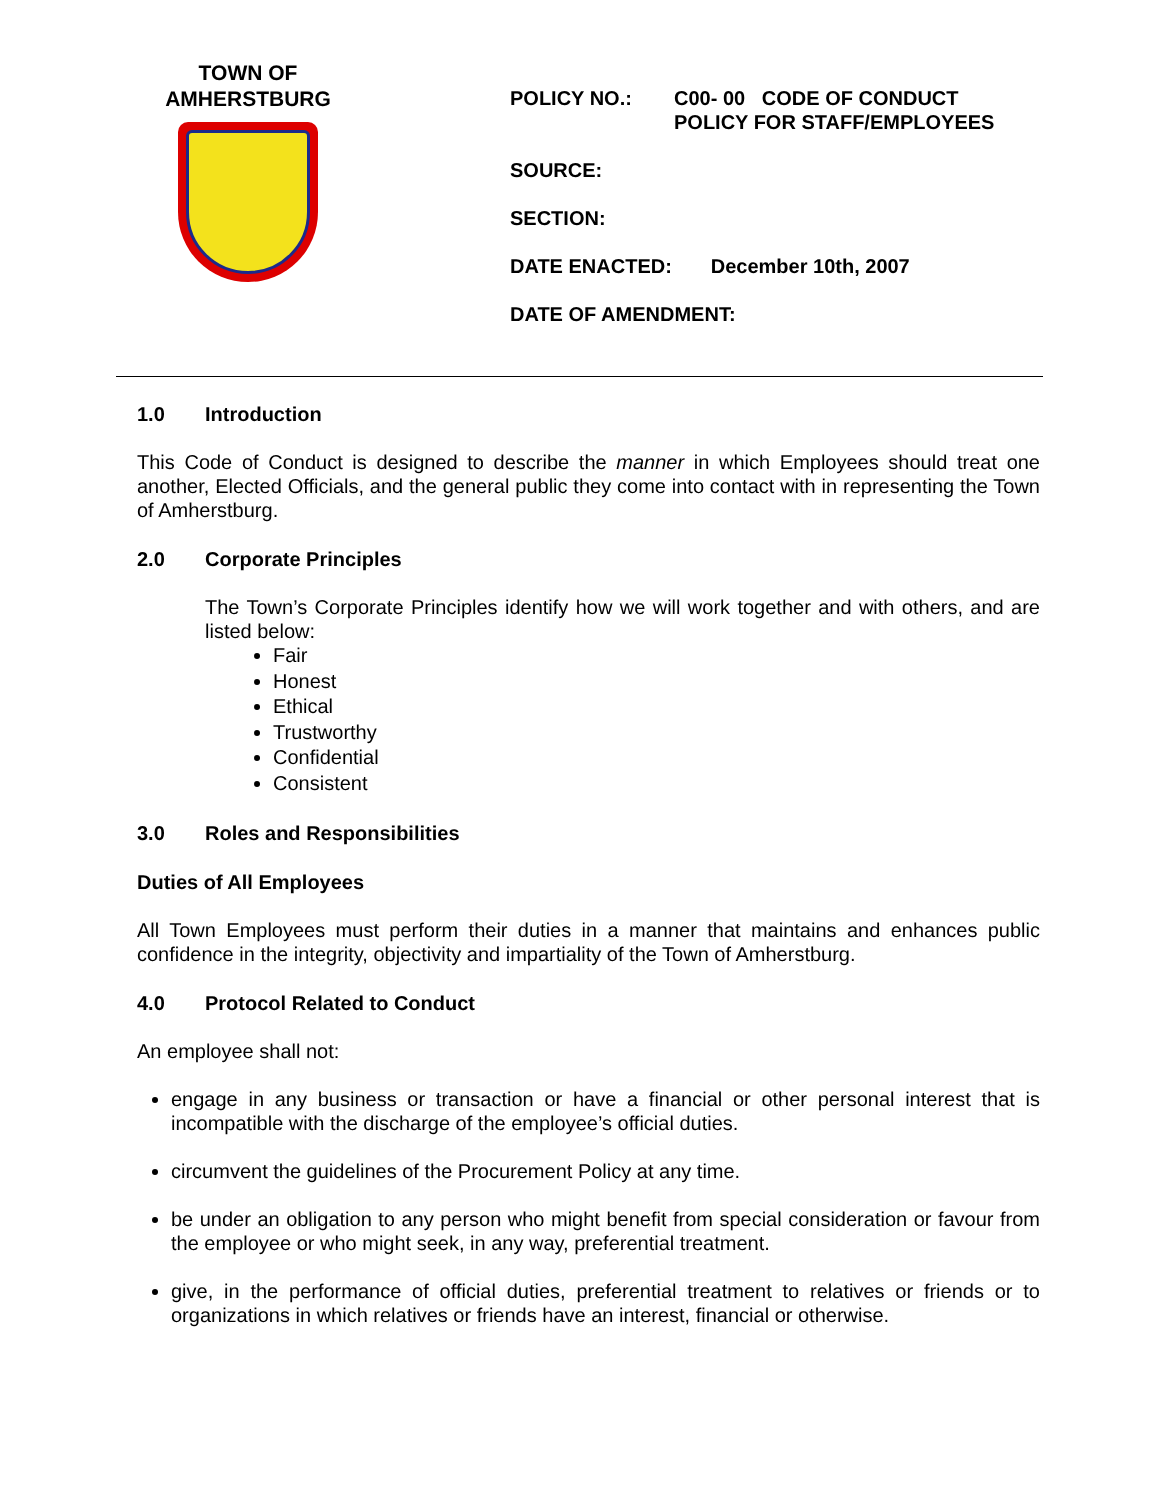TOWN OF
AMHERSTBURG
POLICY NO.: C00- 00 CODE OF CONDUCT
POLICY FOR STAFF/EMPLOYEES
SOURCE:
SECTION:
DATE ENACTED: December 10th, 2007
DATE OF AMENDMENT:
1.0 Introduction
This Code of Conduct is designed to describe the manner in which Employees should treat one another, Elected Officials, and the general public they come into contact with in representing the Town of Amherstburg.
2.0 Corporate Principles
The Town’s Corporate Principles identify how we will work together and with others, and are listed below:
Fair
Honest
Ethical
Trustworthy
Confidential
Consistent
3.0 Roles and Responsibilities
Duties of All Employees
All Town Employees must perform their duties in a manner that maintains and enhances public confidence in the integrity, objectivity and impartiality of the Town of Amherstburg.
4.0 Protocol Related to Conduct
An employee shall not:
engage in any business or transaction or have a financial or other personal interest that is incompatible with the discharge of the employee’s official duties.
circumvent the guidelines of the Procurement Policy at any time.
be under an obligation to any person who might benefit from special consideration or favour from the employee or who might seek, in any way, preferential treatment.
give, in the performance of official duties, preferential treatment to relatives or friends or to organizations in which relatives or friends have an interest, financial or otherwise.